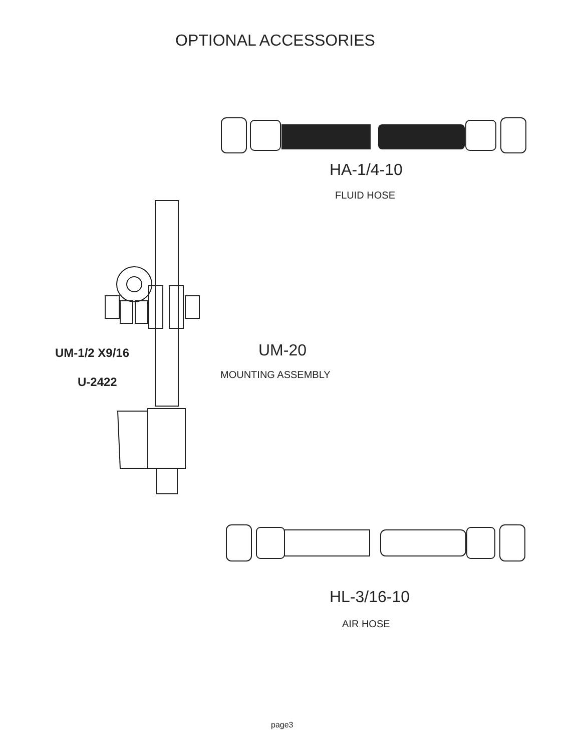OPTIONAL ACCESSORIES
HA-1/4-10
FLUID HOSE
UM-1/2 X9/16
U-2422
UM-20
MOUNTING ASSEMBLY
HL-3/16-10
AIR HOSE
page3